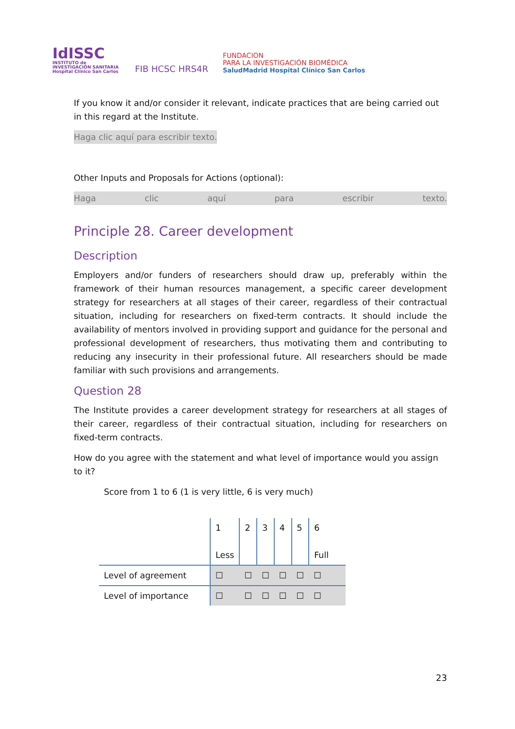IdISSC
INSTITUTO de INVESTIGACIÓN SANITARIA Hospital Clínico San Carlos
FIB HCSC HRS4R
FUNDACION
PARA LA INVESTIGACIÓN BIOMÉDICA
SaludMadrid Hospital Clínico San Carlos
If you know it and/or consider it relevant, indicate practices that are being carried out in this regard at the Institute.
Haga clic aquí para escribir texto.
Other Inputs and Proposals for Actions (optional):
Haga clic aquí para escribir texto.
Principle 28. Career development
Description
Employers and/or funders of researchers should draw up, preferably within the framework of their human resources management, a specific career development strategy for researchers at all stages of their career, regardless of their contractual situation, including for researchers on fixed-term contracts. It should include the availability of mentors involved in providing support and guidance for the personal and professional development of researchers, thus motivating them and contributing to reducing any insecurity in their professional future. All researchers should be made familiar with such provisions and arrangements.
Question 28
The Institute provides a career development strategy for researchers at all stages of their career, regardless of their contractual situation, including for researchers on fixed-term contracts.
How do you agree with the statement and what level of importance would you assign to it?
Score from 1 to 6 (1 is very little, 6 is very much)
| | 1 Less | 2 | 3 | 4 | 5 | 6 Full |
| Level of agreement | ☐ | ☐ | ☐ | ☐ | ☐ | ☐ |
| Level of importance | ☐ | ☐ | ☐ | ☐ | ☐ | ☐ |
23